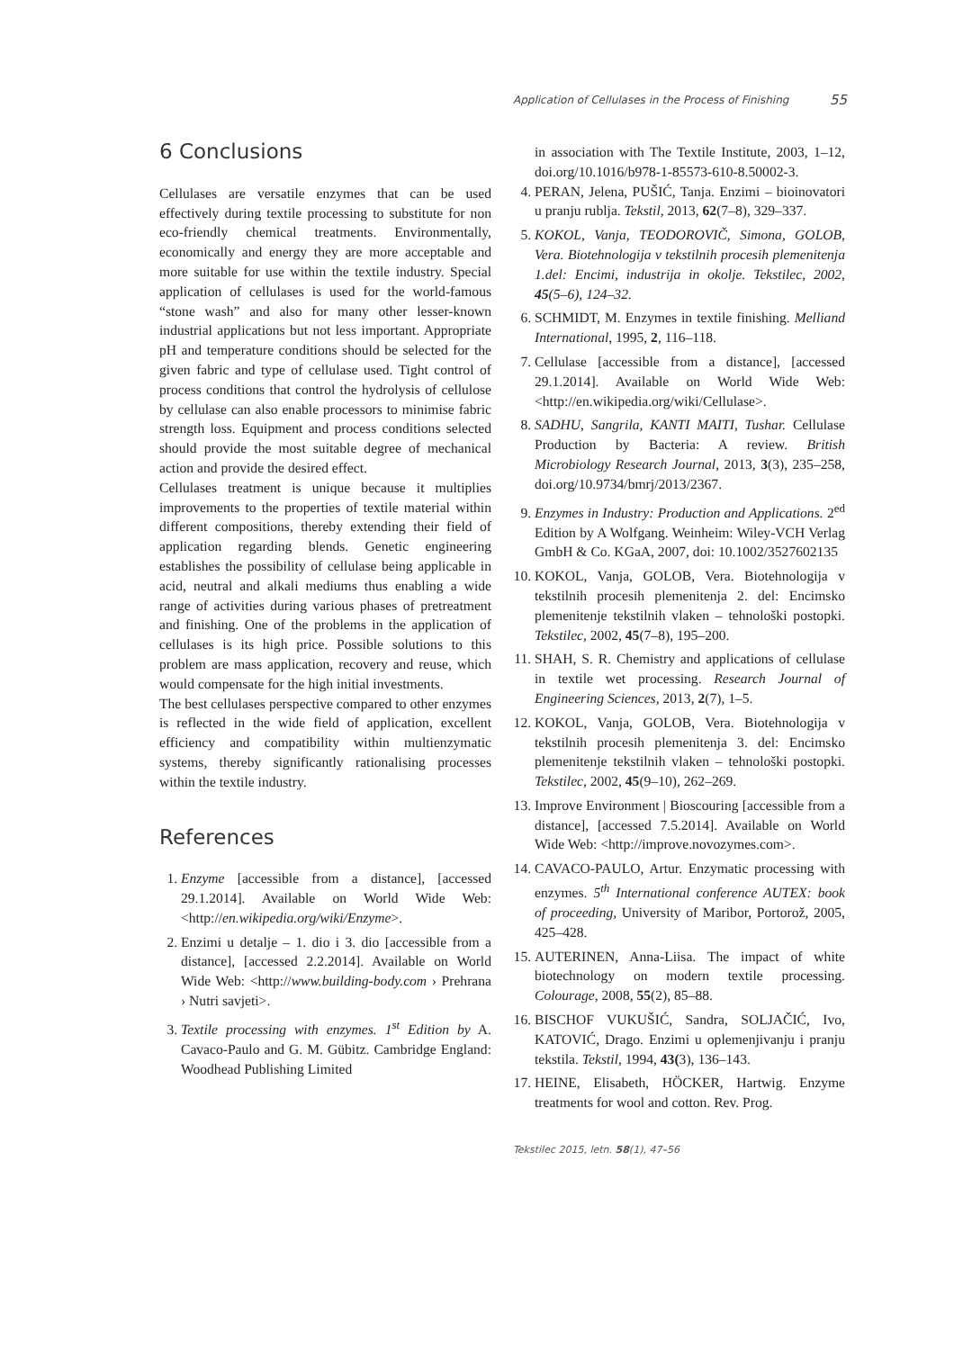Application of Cellulases in the Process of Finishing 55
6 Conclusions
Cellulases are versatile enzymes that can be used effectively during textile processing to substitute for non eco-friendly chemical treatments. Environmentally, economically and energy they are more acceptable and more suitable for use within the textile industry. Special application of cellulases is used for the world-famous “stone wash” and also for many other lesser-known industrial applications but not less important. Appropriate pH and temperature conditions should be selected for the given fabric and type of cellulase used. Tight control of process conditions that control the hydrolysis of cellulose by cellulase can also enable processors to minimise fabric strength loss. Equipment and process conditions selected should provide the most suitable degree of mechanical action and provide the desired effect.
Cellulases treatment is unique because it multiplies improvements to the properties of textile material within different compositions, thereby extending their field of application regarding blends. Genetic engineering establishes the possibility of cellulase being applicable in acid, neutral and alkali mediums thus enabling a wide range of activities during various phases of pretreatment and finishing. One of the problems in the application of cellulases is its high price. Possible solutions to this problem are mass application, recovery and reuse, which would compensate for the high initial investments.
The best cellulases perspective compared to other enzymes is reflected in the wide field of application, excellent efficiency and compatibility within multienzymatic systems, thereby significantly rationalising processes within the textile industry.
References
1. Enzyme [accessible from a distance], [accessed 29.1.2014]. Available on World Wide Web: <http://en.wikipedia.org/wiki/Enzyme>.
2. Enzimi u detalje – 1. dio i 3. dio [accessible from a distance], [accessed 2.2.2014]. Available on World Wide Web: <http://www.building-body.com › Prehrana › Nutri savjeti>.
3. Textile processing with enzymes. 1<sup>st</sup> Edition by A. Cavaco-Paulo and G. M. Gübitz. Cambridge England: Woodhead Publishing Limited
in association with The Textile Institute, 2003, 1–12, doi.org/10.1016/b978-1-85573-610-8.50002-3.
4. PERAN, Jelena, PUŠIĆ, Tanja. Enzimi – bioinovatori u pranju rublja. Tekstil, 2013, 62(7–8), 329–337.
5. KOKOL, Vanja, TEODOROVIČ, Simona, GOLOB, Vera. Biotehnologija v tekstilnih procesih plemenitenja 1.del: Encimi, industrija in okolje. Tekstilec, 2002, 45(5–6), 124–32.
6. SCHMIDT, M. Enzymes in textile finishing. Melliand International, 1995, 2, 116–118.
7. Cellulase [accessible from a distance], [accessed 29.1.2014]. Available on World Wide Web: <http://en.wikipedia.org/wiki/Cellulase>.
8. SADHU, Sangrila, KANTI MAITI, Tushar. Cellulase Production by Bacteria: A review. British Microbiology Research Journal, 2013, 3(3), 235–258, doi.org/10.9734/bmrj/2013/2367.
9. Enzymes in Industry: Production and Applications. 2<sup>ed</sup> Edition by A Wolfgang. Weinheim: Wiley-VCH Verlag GmbH & Co. KGaA, 2007, doi: 10.1002/3527602135
10. KOKOL, Vanja, GOLOB, Vera. Biotehnologija v tekstilnih procesih plemenitenja 2. del: Encimsko plemenitenje tekstilnih vlaken – tehnološki postopki. Tekstilec, 2002, 45(7–8), 195–200.
11. SHAH, S. R. Chemistry and applications of cellulase in textile wet processing. Research Journal of Engineering Sciences, 2013, 2(7), 1–5.
12. KOKOL, Vanja, GOLOB, Vera. Biotehnologija v tekstilnih procesih plemenitenja 3. del: Encimsko plemenitenje tekstilnih vlaken – tehnološki postopki. Tekstilec, 2002, 45(9–10), 262–269.
13. Improve Environment | Bioscouring [accessible from a distance], [accessed 7.5.2014]. Available on World Wide Web: <http://improve.novozymes.com>.
14. CAVACO-PAULO, Artur. Enzymatic processing with enzymes. 5<sup>th</sup> International conference AUTEX: book of proceeding, University of Maribor, Portorož, 2005, 425–428.
15. AUTERINEN, Anna-Liisa. The impact of white biotechnology on modern textile processing. Colourage, 2008, 55(2), 85–88.
16. BISCHOF VUKUŠIĆ, Sandra, SOLJAČIĆ, Ivo, KATOVIĆ, Drago. Enzimi u oplemenjivanju i pranju tekstila. Tekstil, 1994, 43(3), 136–143.
17. HEINE, Elisabeth, HÖCKER, Hartwig. Enzyme treatments for wool and cotton. Rev. Prog.
Tekstilec 2015, letn. 58(1), 47–56